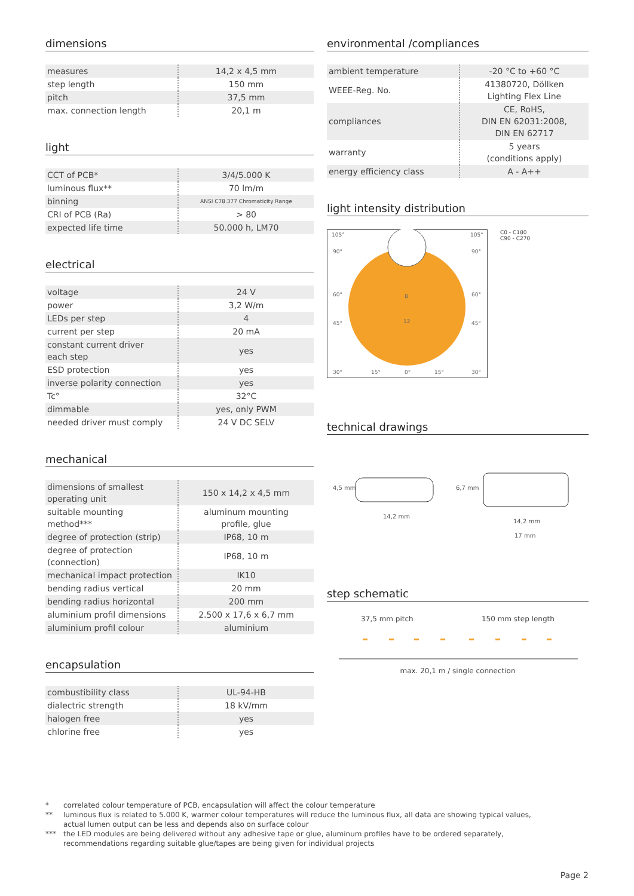dimensions
| measures | 14,2 x 4,5 mm |
| step length | 150 mm |
| pitch | 37,5 mm |
| max. connection length | 20,1 m |
light
| CCT of PCB* | 3/4/5.000 K |
| luminous flux** | 70 lm/m |
| binning | ANSI C78.377 Chromaticity Range |
| CRI of PCB (Ra) | > 80 |
| expected life time | 50.000 h, LM70 |
electrical
| voltage | 24 V |
| power | 3,2 W/m |
| LEDs per step | 4 |
| current per step | 20 mA |
| constant current driver each step | yes |
| ESD protection | yes |
| inverse polarity connection | yes |
| Tc° | 32°C |
| dimmable | yes, only PWM |
| needed driver must comply | 24 V DC SELV |
mechanical
| dimensions of smallest operating unit | 150 x 14,2 x 4,5 mm |
| suitable mounting method*** | aluminum mounting profile, glue |
| degree of protection (strip) | IP68, 10 m |
| degree of protection (connection) | IP68, 10 m |
| mechanical impact protection | IK10 |
| bending radius vertical | 20 mm |
| bending radius horizontal | 200 mm |
| aluminium profil dimensions | 2.500 x 17,6 x 6,7 mm |
| aluminium profil colour | aluminium |
encapsulation
| combustibility class | UL-94-HB |
| dialectric strength | 18 kV/mm |
| halogen free | yes |
| chlorine free | yes |
environmental /compliances
| ambient temperature | -20 °C to +60 °C |
| WEEE-Reg. No. | 41380720, Döllken Lighting Flex Line |
| compliances | CE, RoHS, DIN EN 62031:2008, DIN EN 62717 |
| warranty | 5 years (conditions apply) |
| energy efficiency class | A - A++ |
light intensity distribution
105°
105°
90°
90°
60°
60°
45°
45°
30°
15°
0°
15°
30°
8
12
C0 - C180
C90 - C270
technical drawings
14,2 mm
14,2 mm
17 mm
4,5 mm
6,7 mm
step schematic
37,5 mm pitch 150 mm step length
max. 20,1 m / single connection
* correlated colour temperature of PCB, encapsulation will affect the colour temperature
** luminous flux is related to 5.000 K, warmer colour temperatures will reduce the luminous flux, all data are showing typical values,
actual lumen output can be less and depends also on surface colour
*** the LED modules are being delivered without any adhesive tape or glue, aluminum profiles have to be ordered separately,
recommendations regarding suitable glue/tapes are being given for individual projects
Page 2